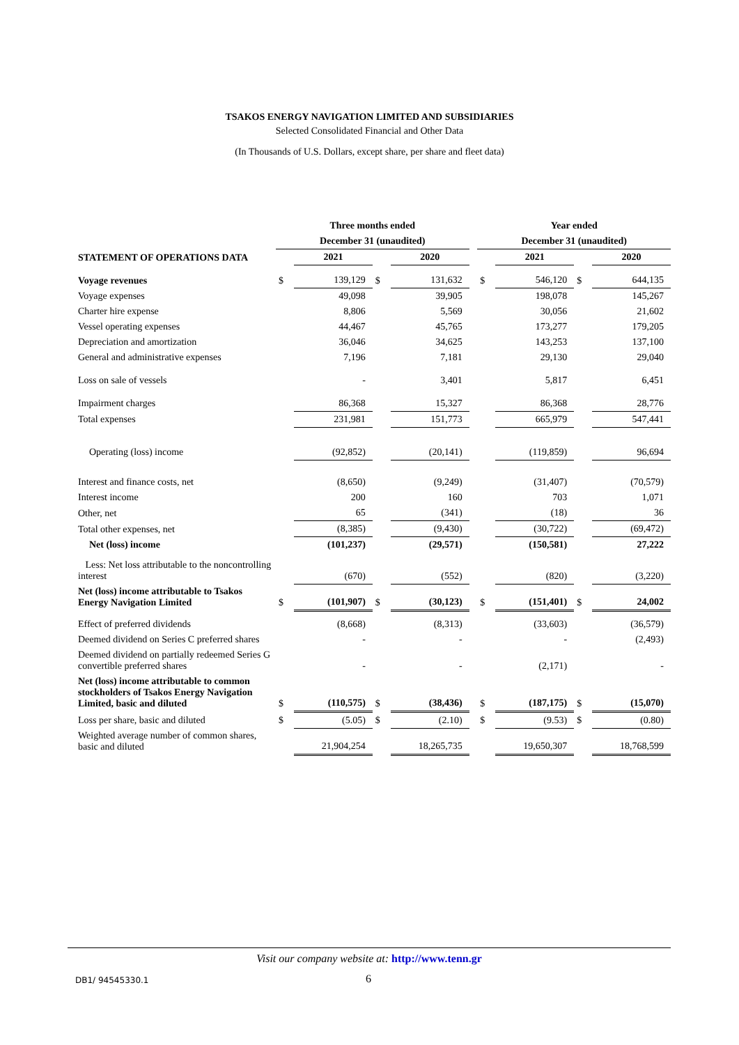TSAKOS ENERGY NAVIGATION LIMITED AND SUBSIDIARIES
Selected Consolidated Financial and Other Data
(In Thousands of U.S. Dollars, except share, per share and fleet data)
| | Three months ended | | | | | Year ended | | | |
| --- | --- | --- | --- | --- | --- | --- | --- | --- | --- |
| | December 31 (unaudited) | | | | | December 31 (unaudited) | | | |
| STATEMENT OF OPERATIONS DATA | | 2021 | | 2020 | | | 2021 | | 2020 |
| Voyage revenues | $ | 139,129 | $ | 131,632 | | $ | 546,120 | $ | 644,135 |
| Voyage expenses | | 49,098 | | 39,905 | | | 198,078 | | 145,267 |
| Charter hire expense | | 8,806 | | 5,569 | | | 30,056 | | 21,602 |
| Vessel operating expenses | | 44,467 | | 45,765 | | | 173,277 | | 179,205 |
| Depreciation and amortization | | 36,046 | | 34,625 | | | 143,253 | | 137,100 |
| General and administrative expenses | | 7,196 | | 7,181 | | | 29,130 | | 29,040 |
| Loss on sale of vessels | | - | | 3,401 | | | 5,817 | | 6,451 |
| Impairment charges | | 86,368 | | 15,327 | | | 86,368 | | 28,776 |
| Total expenses | | 231,981 | | 151,773 | | | 665,979 | | 547,441 |
| Operating (loss) income | | (92,852) | | (20,141) | | | (119,859) | | 96,694 |
| Interest and finance costs, net | | (8,650) | | (9,249) | | | (31,407) | | (70,579) |
| Interest income | | 200 | | 160 | | | 703 | | 1,071 |
| Other, net | | 65 | | (341) | | | (18) | | 36 |
| Total other expenses, net | | (8,385) | | (9,430) | | | (30,722) | | (69,472) |
| Net (loss) income | | (101,237) | | (29,571) | | | (150,581) | | 27,222 |
| Less: Net loss attributable to the noncontrolling interest | | (670) | | (552) | | | (820) | | (3,220) |
| Net (loss) income attributable to Tsakos Energy Navigation Limited | $ | (101,907) | $ | (30,123) | | $ | (151,401) | $ | 24,002 |
| Effect of preferred dividends | | (8,668) | | (8,313) | | | (33,603) | | (36,579) |
| Deemed dividend on Series C preferred shares | | - | | - | | | - | | (2,493) |
| Deemed dividend on partially redeemed Series G convertible preferred shares | | - | | - | | | (2,171) | | - |
| Net (loss) income attributable to common stockholders of Tsakos Energy Navigation Limited, basic and diluted | $ | (110,575) | $ | (38,436) | | $ | (187,175) | $ | (15,070) |
| Loss per share, basic and diluted | $ | (5.05) | $ | (2.10) | | $ | (9.53) | $ | (0.80) |
| Weighted average number of common shares, basic and diluted | | 21,904,254 | | 18,265,735 | | | 19,650,307 | | 18,768,599 |
Visit our company website at: http://www.tenn.gr
DB1/ 94545330.1 6